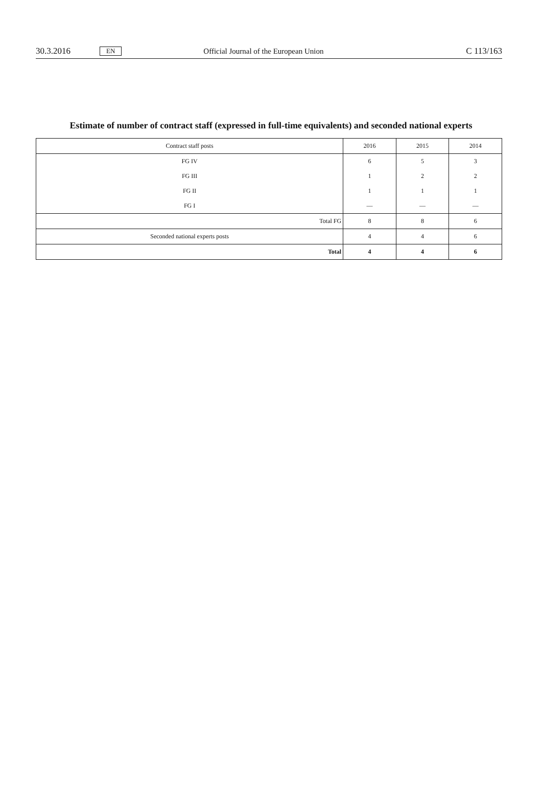30.3.2016 EN Official Journal of the European Union C 113/163
Estimate of number of contract staff (expressed in full-time equivalents) and seconded national experts
| Contract staff posts | 2016 | 2015 | 2014 |
| --- | --- | --- | --- |
| FG IV | 6 | 5 | 3 |
| FG III | 1 | 2 | 2 |
| FG II | 1 | 1 | 1 |
| FG I | — | — | — |
| Total FG | 8 | 8 | 6 |
| Seconded national experts posts | 4 | 4 | 6 |
| Total | 4 | 4 | 6 |